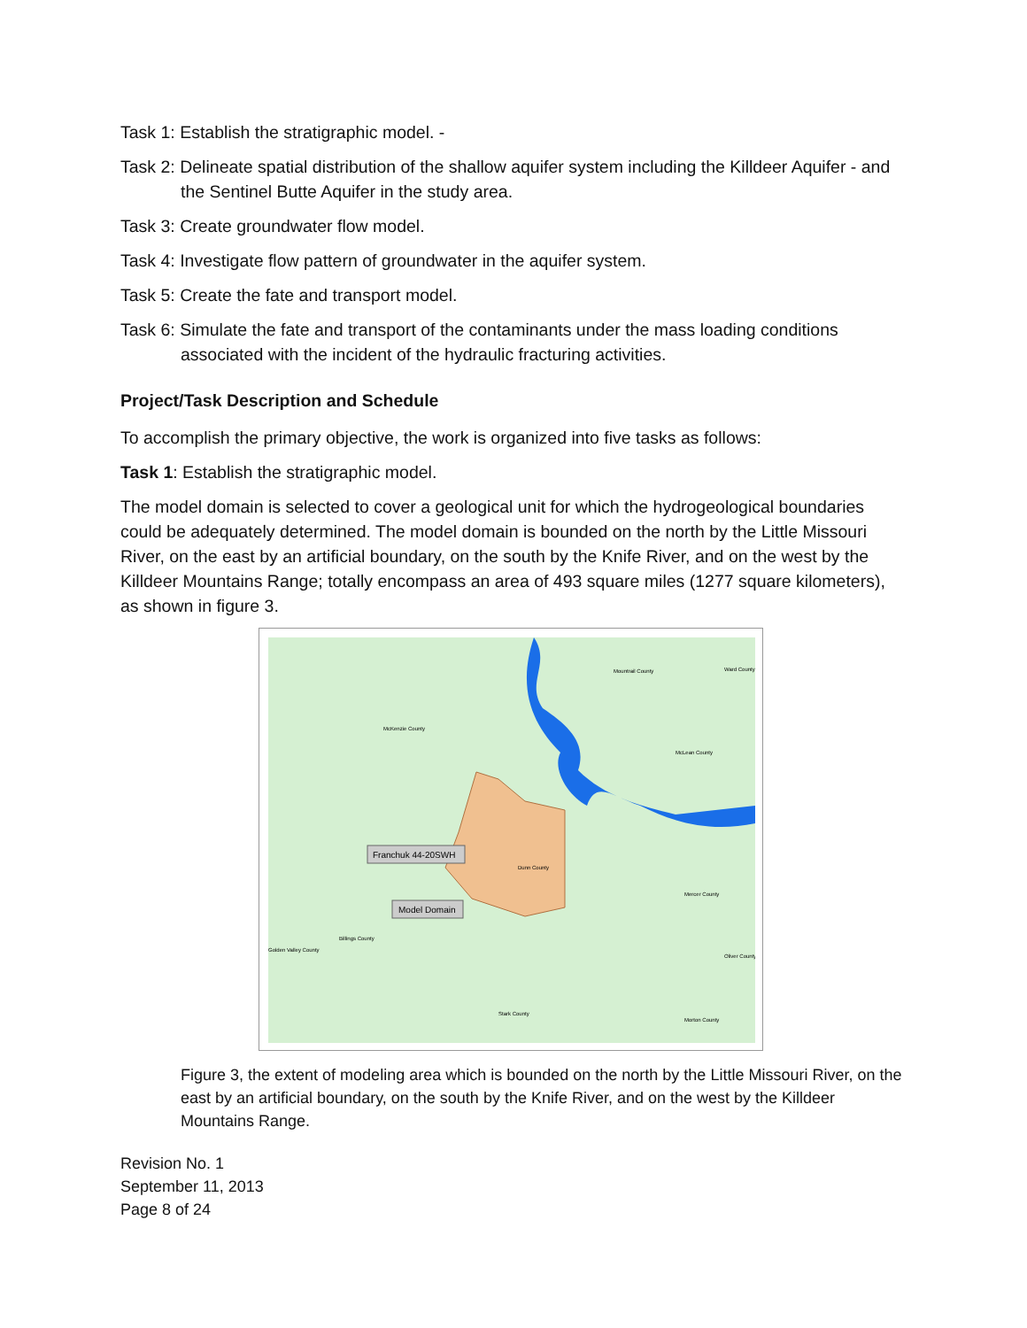Task 1: Establish the stratigraphic model. -
Task 2: Delineate spatial distribution of the shallow aquifer system including the Killdeer Aquifer - and the Sentinel Butte Aquifer in the study area.
Task 3: Create groundwater flow model.
Task 4: Investigate flow pattern of groundwater in the aquifer system.
Task 5: Create the fate and transport model.
Task 6: Simulate the fate and transport of the contaminants under the mass loading conditions associated with the incident of the hydraulic fracturing activities.
Project/Task Description and Schedule
To accomplish the primary objective, the work is organized into five tasks as follows:
Task 1: Establish the stratigraphic model.
The model domain is selected to cover a geological unit for which the hydrogeological boundaries could be adequately determined. The model domain is bounded on the north by the Little Missouri River, on the east by an artificial boundary, on the south by the Knife River, and on the west by the Killdeer Mountains Range; totally encompass an area of 493 square miles (1277 square kilometers), as shown in figure 3.
McKenzie County
McLean County
Mercer County
Billings County
Stark County
Morton County
Ward County
Golden Valley County
Oliver County
Mountrail County
Dunn County
Franchuk 44-20SWH
Model Domain
Figure 3, the extent of modeling area which is bounded on the north by the Little Missouri River, on the east by an artificial boundary, on the south by the Knife River, and on the west by the Killdeer Mountains Range.
Revision No. 1
September 11, 2013
Page 8 of 24